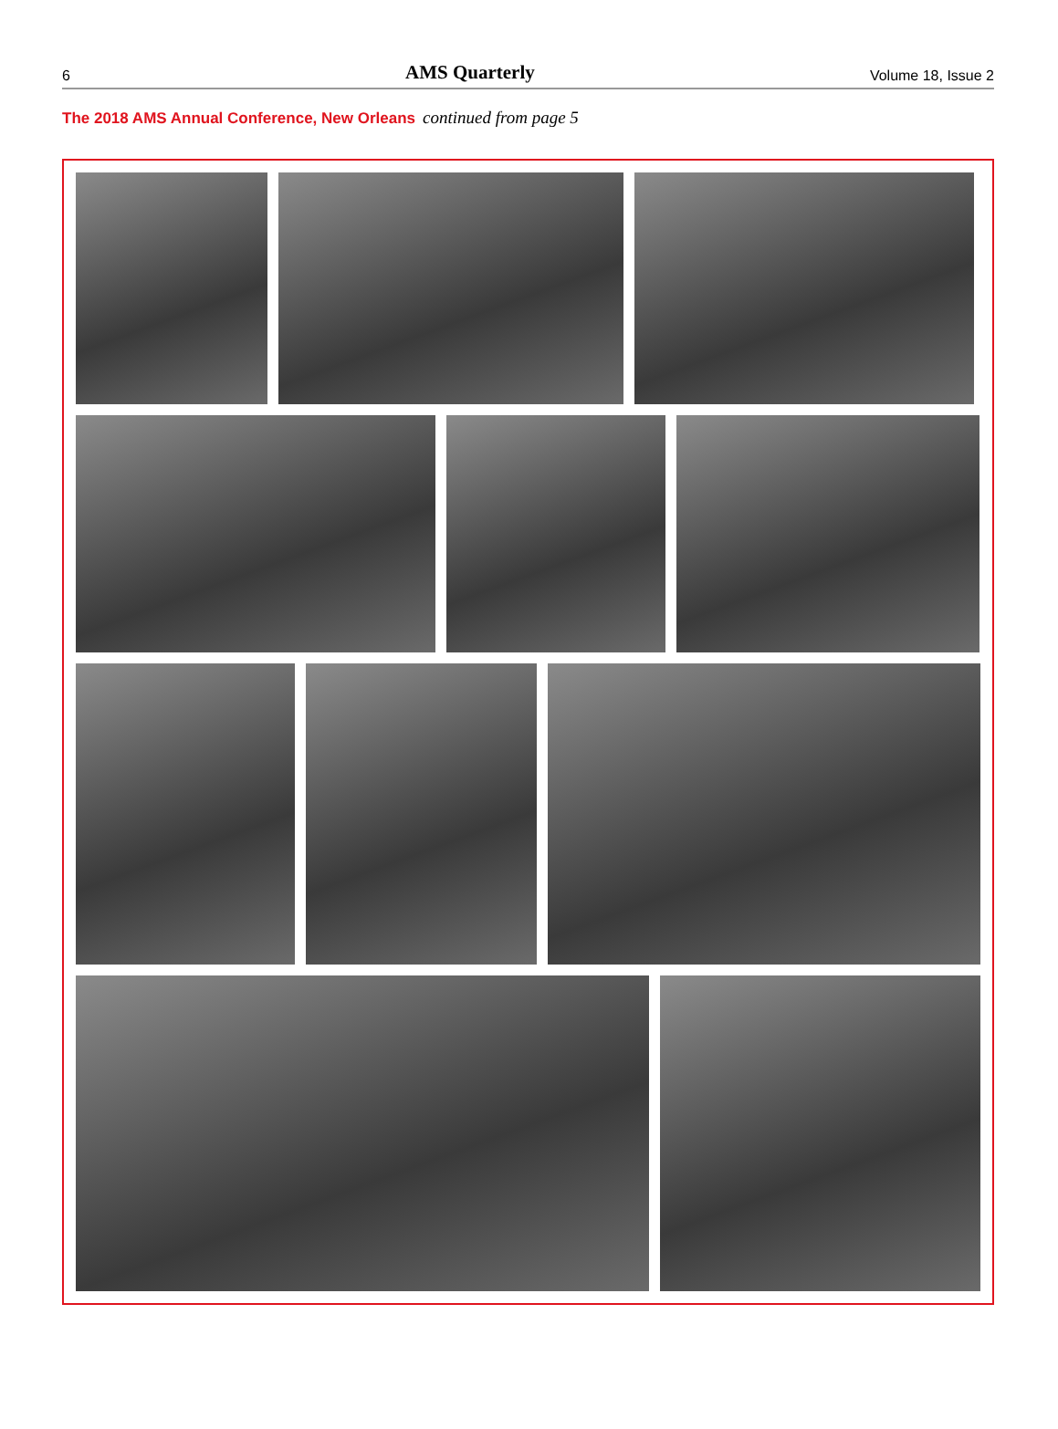6
AMS Quarterly
Volume 18, Issue 2
The 2018 AMS Annual Conference, New Orleans continued from page 5